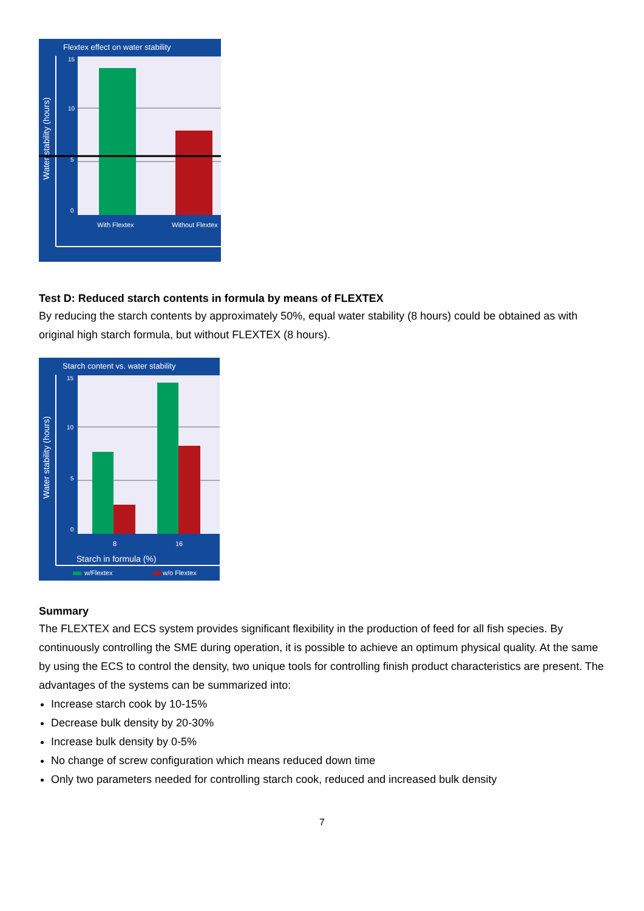Flextex effect on water stability
15
10
5
0
With Flextex
Without Flextex
Water stability (hours)
Test D: Reduced starch contents in formula by means of FLEXTEX
By reducing the starch contents by approximately 50%, equal water stability (8 hours) could be obtained as with original high starch formula, but without FLEXTEX (8 hours).
Starch content vs. water stability
15
10
5
0
8
16
Starch in formula (%)
w/Flextex
w/o Flextex
Water stability (hours)
Summary
The FLEXTEX and ECS system provides significant flexibility in the production of feed for all fish species. By continuously controlling the SME during operation, it is possible to achieve an optimum physical quality. At the same by using the ECS to control the density, two unique tools for controlling finish product characteristics are present. The advantages of the systems can be summarized into:
Increase starch cook by 10-15%
Decrease bulk density by 20-30%
Increase bulk density by 0-5%
No change of screw configuration which means reduced down time
Only two parameters needed for controlling starch cook, reduced and increased bulk density
7